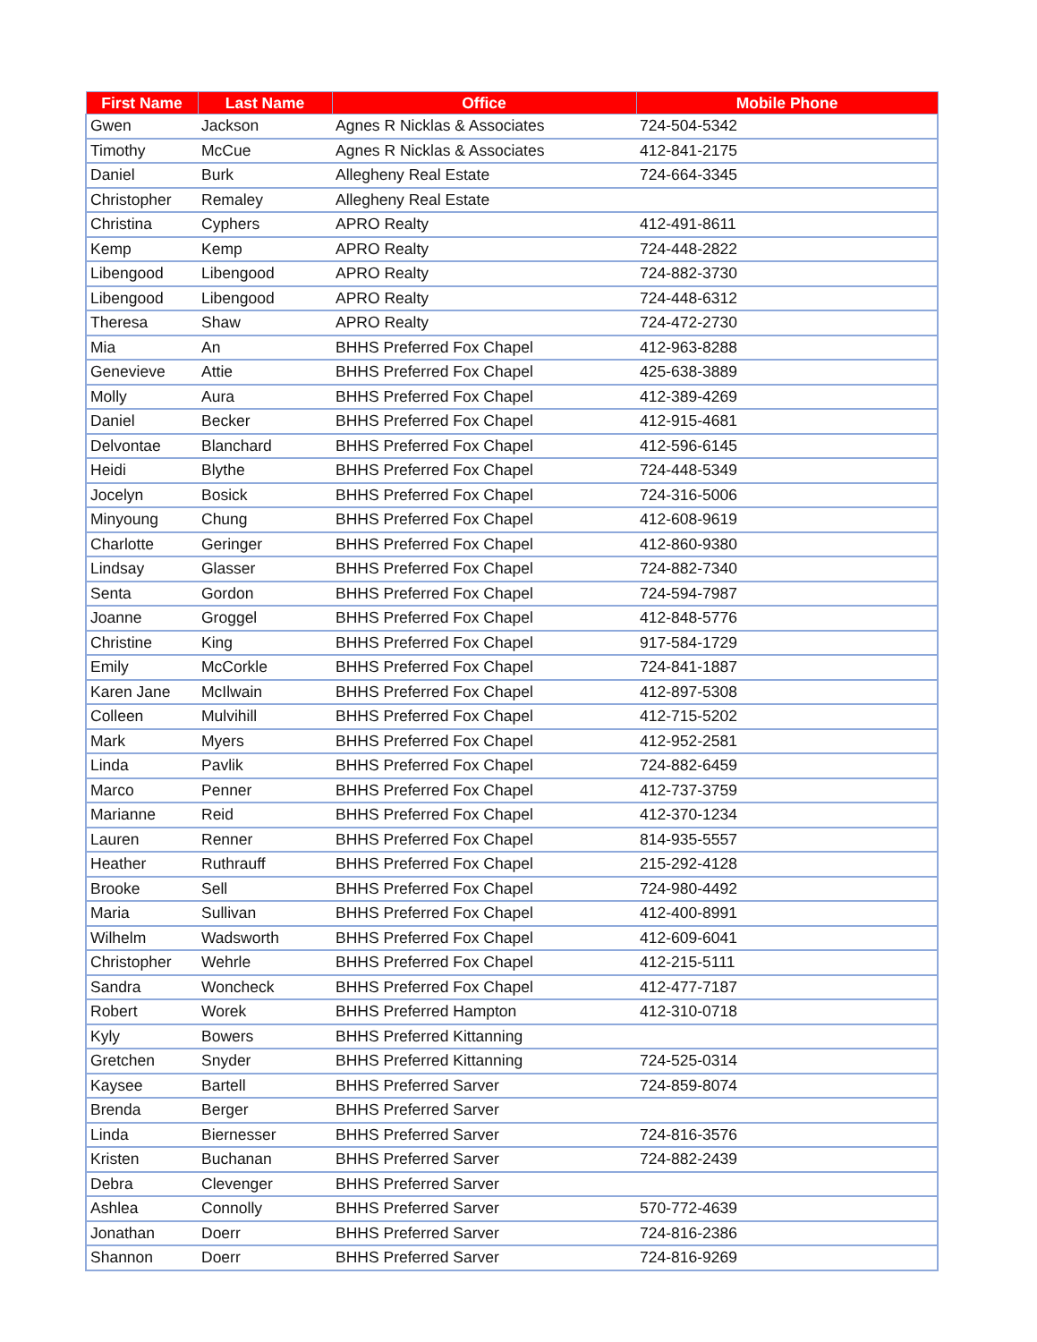| First Name | Last Name | Office | Mobile Phone |
| --- | --- | --- | --- |
| Gwen | Jackson | Agnes R Nicklas & Associates | 724-504-5342 |
| Timothy | McCue | Agnes R Nicklas & Associates | 412-841-2175 |
| Daniel | Burk | Allegheny Real Estate | 724-664-3345 |
| Christopher | Remaley | Allegheny Real Estate | |
| Christina | Cyphers | APRO Realty | 412-491-8611 |
| Kemp | Kemp | APRO Realty | 724-448-2822 |
| Libengood | Libengood | APRO Realty | 724-882-3730 |
| Libengood | Libengood | APRO Realty | 724-448-6312 |
| Theresa | Shaw | APRO Realty | 724-472-2730 |
| Mia | An | BHHS Preferred Fox Chapel | 412-963-8288 |
| Genevieve | Attie | BHHS Preferred Fox Chapel | 425-638-3889 |
| Molly | Aura | BHHS Preferred Fox Chapel | 412-389-4269 |
| Daniel | Becker | BHHS Preferred Fox Chapel | 412-915-4681 |
| Delvontae | Blanchard | BHHS Preferred Fox Chapel | 412-596-6145 |
| Heidi | Blythe | BHHS Preferred Fox Chapel | 724-448-5349 |
| Jocelyn | Bosick | BHHS Preferred Fox Chapel | 724-316-5006 |
| Minyoung | Chung | BHHS Preferred Fox Chapel | 412-608-9619 |
| Charlotte | Geringer | BHHS Preferred Fox Chapel | 412-860-9380 |
| Lindsay | Glasser | BHHS Preferred Fox Chapel | 724-882-7340 |
| Senta | Gordon | BHHS Preferred Fox Chapel | 724-594-7987 |
| Joanne | Groggel | BHHS Preferred Fox Chapel | 412-848-5776 |
| Christine | King | BHHS Preferred Fox Chapel | 917-584-1729 |
| Emily | McCorkle | BHHS Preferred Fox Chapel | 724-841-1887 |
| Karen Jane | McIlwain | BHHS Preferred Fox Chapel | 412-897-5308 |
| Colleen | Mulvihill | BHHS Preferred Fox Chapel | 412-715-5202 |
| Mark | Myers | BHHS Preferred Fox Chapel | 412-952-2581 |
| Linda | Pavlik | BHHS Preferred Fox Chapel | 724-882-6459 |
| Marco | Penner | BHHS Preferred Fox Chapel | 412-737-3759 |
| Marianne | Reid | BHHS Preferred Fox Chapel | 412-370-1234 |
| Lauren | Renner | BHHS Preferred Fox Chapel | 814-935-5557 |
| Heather | Ruthrauff | BHHS Preferred Fox Chapel | 215-292-4128 |
| Brooke | Sell | BHHS Preferred Fox Chapel | 724-980-4492 |
| Maria | Sullivan | BHHS Preferred Fox Chapel | 412-400-8991 |
| Wilhelm | Wadsworth | BHHS Preferred Fox Chapel | 412-609-6041 |
| Christopher | Wehrle | BHHS Preferred Fox Chapel | 412-215-5111 |
| Sandra | Woncheck | BHHS Preferred Fox Chapel | 412-477-7187 |
| Robert | Worek | BHHS Preferred Hampton | 412-310-0718 |
| Kyly | Bowers | BHHS Preferred Kittanning | |
| Gretchen | Snyder | BHHS Preferred Kittanning | 724-525-0314 |
| Kaysee | Bartell | BHHS Preferred Sarver | 724-859-8074 |
| Brenda | Berger | BHHS Preferred Sarver | |
| Linda | Biernesser | BHHS Preferred Sarver | 724-816-3576 |
| Kristen | Buchanan | BHHS Preferred Sarver | 724-882-2439 |
| Debra | Clevenger | BHHS Preferred Sarver | |
| Ashlea | Connolly | BHHS Preferred Sarver | 570-772-4639 |
| Jonathan | Doerr | BHHS Preferred Sarver | 724-816-2386 |
| Shannon | Doerr | BHHS Preferred Sarver | 724-816-9269 |